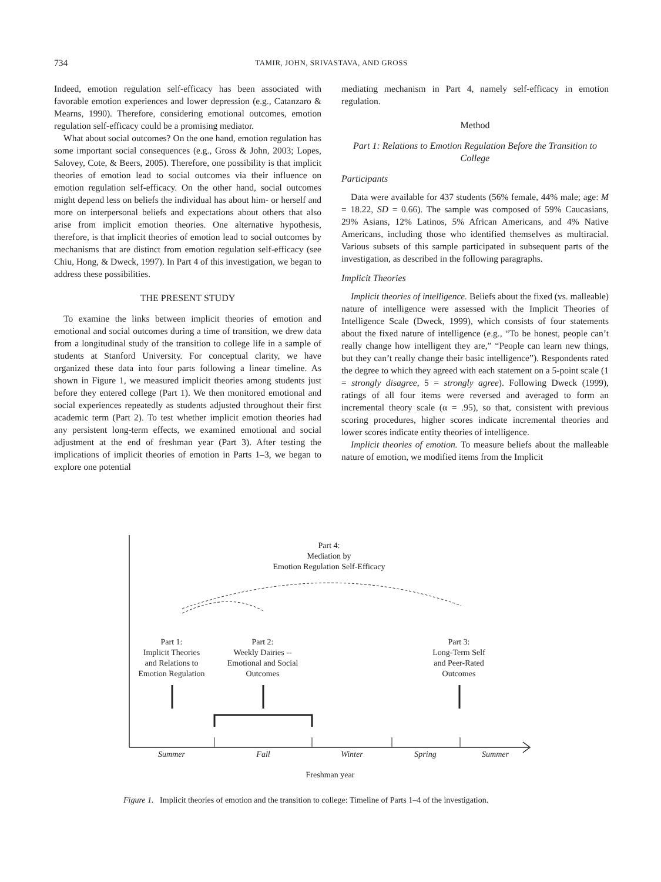734 TAMIR, JOHN, SRIVASTAVA, AND GROSS
Indeed, emotion regulation self-efficacy has been associated with favorable emotion experiences and lower depression (e.g., Catanzaro & Mearns, 1990). Therefore, considering emotional outcomes, emotion regulation self-efficacy could be a promising mediator.
What about social outcomes? On the one hand, emotion regulation has some important social consequences (e.g., Gross & John, 2003; Lopes, Salovey, Cote, & Beers, 2005). Therefore, one possibility is that implicit theories of emotion lead to social outcomes via their influence on emotion regulation self-efficacy. On the other hand, social outcomes might depend less on beliefs the individual has about him- or herself and more on interpersonal beliefs and expectations about others that also arise from implicit emotion theories. One alternative hypothesis, therefore, is that implicit theories of emotion lead to social outcomes by mechanisms that are distinct from emotion regulation self-efficacy (see Chiu, Hong, & Dweck, 1997). In Part 4 of this investigation, we began to address these possibilities.
THE PRESENT STUDY
To examine the links between implicit theories of emotion and emotional and social outcomes during a time of transition, we drew data from a longitudinal study of the transition to college life in a sample of students at Stanford University. For conceptual clarity, we have organized these data into four parts following a linear timeline. As shown in Figure 1, we measured implicit theories among students just before they entered college (Part 1). We then monitored emotional and social experiences repeatedly as students adjusted throughout their first academic term (Part 2). To test whether implicit emotion theories had any persistent long-term effects, we examined emotional and social adjustment at the end of freshman year (Part 3). After testing the implications of implicit theories of emotion in Parts 1–3, we began to explore one potential
mediating mechanism in Part 4, namely self-efficacy in emotion regulation.
Method
Part 1: Relations to Emotion Regulation Before the Transition to College
Participants
Data were available for 437 students (56% female, 44% male; age: M = 18.22, SD = 0.66). The sample was composed of 59% Caucasians, 29% Asians, 12% Latinos, 5% African Americans, and 4% Native Americans, including those who identified themselves as multiracial. Various subsets of this sample participated in subsequent parts of the investigation, as described in the following paragraphs.
Implicit Theories
Implicit theories of intelligence. Beliefs about the fixed (vs. malleable) nature of intelligence were assessed with the Implicit Theories of Intelligence Scale (Dweck, 1999), which consists of four statements about the fixed nature of intelligence (e.g., “To be honest, people can’t really change how intelligent they are,” “People can learn new things, but they can’t really change their basic intelligence”). Respondents rated the degree to which they agreed with each statement on a 5-point scale (1 = strongly disagree, 5 = strongly agree). Following Dweck (1999), ratings of all four items were reversed and averaged to form an incremental theory scale (α = .95), so that, consistent with previous scoring procedures, higher scores indicate incremental theories and lower scores indicate entity theories of intelligence.
Implicit theories of emotion. To measure beliefs about the malleable nature of emotion, we modified items from the Implicit
Part 4:
Mediation by
Emotion Regulation Self-Efficacy
Part 1:
Implicit Theories
and Relations to
Emotion Regulation
Part 2:
Weekly Dairies --
Emotional and Social
Outcomes
Part 3:
Long-Term Self
and Peer-Rated
Outcomes
Summer
Fall
Winter
Spring
Summer
Freshman year
Figure 1. Implicit theories of emotion and the transition to college: Timeline of Parts 1–4 of the investigation.